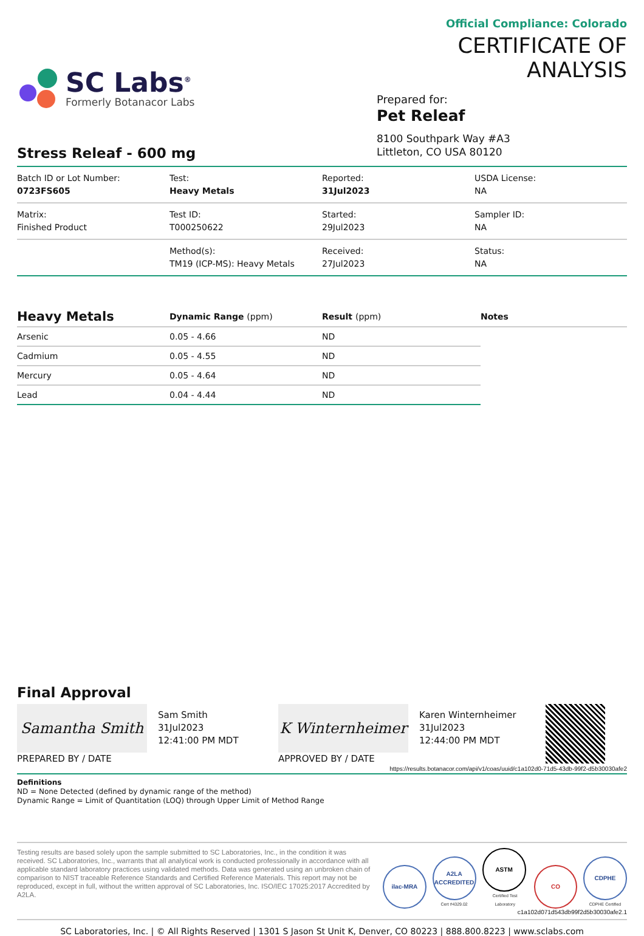SC Labs<sup>®</sup>
Formerly Botanacor Labs
Official Compliance: Colorado
CERTIFICATE OF ANALYSIS
Prepared for:
Pet Releaf
8100 Southpark Way #A3
Littleton, CO USA 80120
Stress Releaf - 600 mg
| Batch ID or Lot Number: 0723FS605 | Test: Heavy Metals | Reported: 31Jul2023 | USDA License: NA |
| Matrix: Finished Product | Test ID: T000250622 | Started: 29Jul2023 | Sampler ID: NA |
| | Method(s): TM19 (ICP-MS): Heavy Metals | Received: 27Jul2023 | Status: NA |
| Heavy Metals | Dynamic Range (ppm) | Result (ppm) | Notes |
| --- | --- | --- | --- |
| Arsenic | 0.05 - 4.66 | ND | |
| Cadmium | 0.05 - 4.55 | ND | |
| Mercury | 0.05 - 4.64 | ND | |
| Lead | 0.04 - 4.44 | ND | |
Final Approval
Samantha Smith
PREPARED BY / DATE
Sam Smith
31Jul2023
12:41:00 PM MDT
K Winternheimer
APPROVED BY / DATE
Karen Winternheimer
31Jul2023
12:44:00 PM MDT
https://results.botanacor.com/api/v1/coas/uuid/c1a102d0-71d5-43db-99f2-d5b30030afe2
Definitions
ND = None Detected (defined by dynamic range of the method)
Dynamic Range = Limit of Quantitation (LOQ) through Upper Limit of Method Range
Testing results are based solely upon the sample submitted to SC Laboratories, Inc., in the condition it was received. SC Laboratories, Inc., warrants that all analytical work is conducted professionally in accordance with all applicable standard laboratory practices using validated methods. Data was generated using an unbroken chain of comparison to NIST traceable Reference Standards and Certified Reference Materials. This report may not be reproduced, except in full, without the written approval of SC Laboratories, Inc. ISO/IEC 17025:2017 Accredited by A2LA.
ilac-MRA
A2LA ACCREDITED
Cert #4329.02
ASTM
Certified Test Laboratory
CO
CDPHE
CDPHE Certified
c1a102d071d543db99f2d5b30030afe2.1
SC Laboratories, Inc. | © All Rights Reserved | 1301 S Jason St Unit K, Denver, CO 80223 | 888.800.8223 | www.sclabs.com